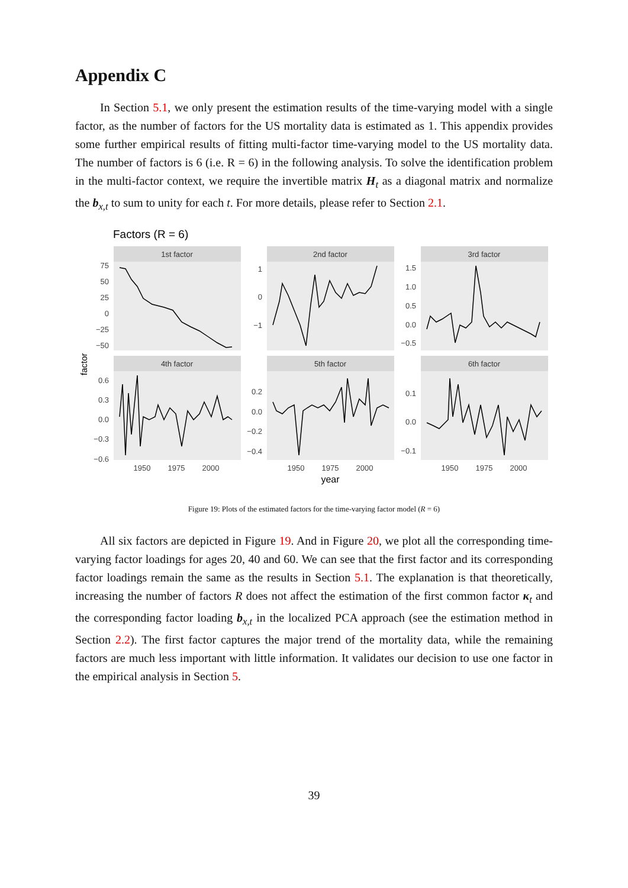Appendix C
In Section 5.1, we only present the estimation results of the time-varying model with a single factor, as the number of factors for the US mortality data is estimated as 1. This appendix provides some further empirical results of fitting multi-factor time-varying model to the US mortality data. The number of factors is 6 (i.e. R = 6) in the following analysis. To solve the identification problem in the multi-factor context, we require the invertible matrix H<sub>t</sub> as a diagonal matrix and normalize the b<sub>x,t</sub> to sum to unity for each t. For more details, please refer to Section 2.1.
Factors (R = 6)
factor
1st factor
2nd factor
3rd factor
4th factor
5th factor
6th factor
75
50
25
0
−25
−50
1
0
−1
1.5
1.0
0.5
0.0
−0.5
0.6
0.3
0.0
−0.3
−0.6
0.2
0.0
−0.2
−0.4
0.1
0.0
−0.1
1950
1975
2000
1950
1975
2000
1950
1975
2000
year
Figure 19: Plots of the estimated factors for the time-varying factor model (R = 6)
All six factors are depicted in Figure 19. And in Figure 20, we plot all the corresponding time-varying factor loadings for ages 20, 40 and 60. We can see that the first factor and its corresponding factor loadings remain the same as the results in Section 5.1. The explanation is that theoretically, increasing the number of factors R does not affect the estimation of the first common factor κ<sub>t</sub> and the corresponding factor loading b<sub>x,t</sub> in the localized PCA approach (see the estimation method in Section 2.2). The first factor captures the major trend of the mortality data, while the remaining factors are much less important with little information. It validates our decision to use one factor in the empirical analysis in Section 5.
39